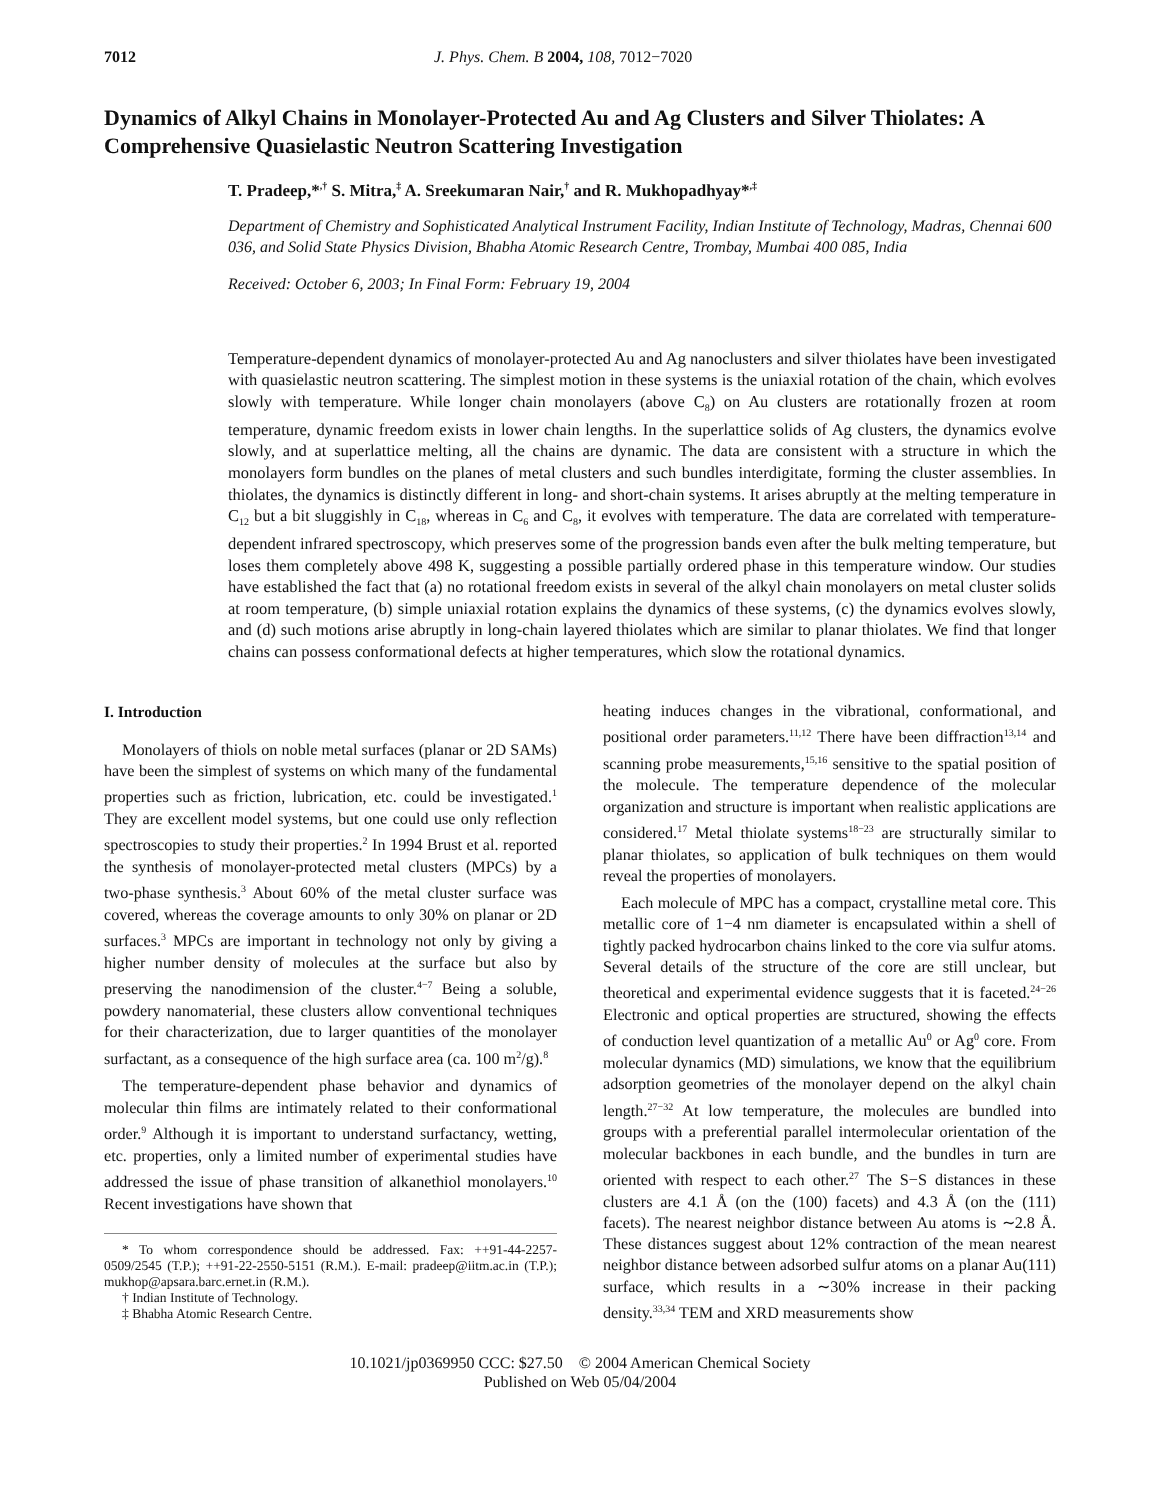7012 J. Phys. Chem. B 2004, 108, 7012−7020
Dynamics of Alkyl Chains in Monolayer-Protected Au and Ag Clusters and Silver Thiolates: A Comprehensive Quasielastic Neutron Scattering Investigation
T. Pradeep,*<sup>,†</sup> S. Mitra,<sup>‡</sup> A. Sreekumaran Nair,<sup>†</sup> and R. Mukhopadhyay*<sup>,‡</sup>
Department of Chemistry and Sophisticated Analytical Instrument Facility, Indian Institute of Technology, Madras, Chennai 600 036, and Solid State Physics Division, Bhabha Atomic Research Centre, Trombay, Mumbai 400 085, India
Received: October 6, 2003; In Final Form: February 19, 2004
Temperature-dependent dynamics of monolayer-protected Au and Ag nanoclusters and silver thiolates have been investigated with quasielastic neutron scattering. The simplest motion in these systems is the uniaxial rotation of the chain, which evolves slowly with temperature. While longer chain monolayers (above C<sub>8</sub>) on Au clusters are rotationally frozen at room temperature, dynamic freedom exists in lower chain lengths. In the superlattice solids of Ag clusters, the dynamics evolve slowly, and at superlattice melting, all the chains are dynamic. The data are consistent with a structure in which the monolayers form bundles on the planes of metal clusters and such bundles interdigitate, forming the cluster assemblies. In thiolates, the dynamics is distinctly different in long- and short-chain systems. It arises abruptly at the melting temperature in C<sub>12</sub> but a bit sluggishly in C<sub>18</sub>, whereas in C<sub>6</sub> and C<sub>8</sub>, it evolves with temperature. The data are correlated with temperature-dependent infrared spectroscopy, which preserves some of the progression bands even after the bulk melting temperature, but loses them completely above 498 K, suggesting a possible partially ordered phase in this temperature window. Our studies have established the fact that (a) no rotational freedom exists in several of the alkyl chain monolayers on metal cluster solids at room temperature, (b) simple uniaxial rotation explains the dynamics of these systems, (c) the dynamics evolves slowly, and (d) such motions arise abruptly in long-chain layered thiolates which are similar to planar thiolates. We find that longer chains can possess conformational defects at higher temperatures, which slow the rotational dynamics.
I. Introduction
Monolayers of thiols on noble metal surfaces (planar or 2D SAMs) have been the simplest of systems on which many of the fundamental properties such as friction, lubrication, etc. could be investigated.<sup>1</sup> They are excellent model systems, but one could use only reflection spectroscopies to study their properties.<sup>2</sup> In 1994 Brust et al. reported the synthesis of monolayer-protected metal clusters (MPCs) by a two-phase synthesis.<sup>3</sup> About 60% of the metal cluster surface was covered, whereas the coverage amounts to only 30% on planar or 2D surfaces.<sup>3</sup> MPCs are important in technology not only by giving a higher number density of molecules at the surface but also by preserving the nanodimension of the cluster.<sup>4−7</sup> Being a soluble, powdery nanomaterial, these clusters allow conventional techniques for their characterization, due to larger quantities of the monolayer surfactant, as a consequence of the high surface area (ca. 100 m<sup>2</sup>/g).<sup>8</sup>
The temperature-dependent phase behavior and dynamics of molecular thin films are intimately related to their conformational order.<sup>9</sup> Although it is important to understand surfactancy, wetting, etc. properties, only a limited number of experimental studies have addressed the issue of phase transition of alkanethiol monolayers.<sup>10</sup> Recent investigations have shown that
* To whom correspondence should be addressed. Fax: ++91-44-2257-0509/2545 (T.P.); ++91-22-2550-5151 (R.M.). E-mail: pradeep@iitm.ac.in (T.P.); mukhop@apsara.barc.ernet.in (R.M.).
† Indian Institute of Technology.
‡ Bhabha Atomic Research Centre.
heating induces changes in the vibrational, conformational, and positional order parameters.<sup>11,12</sup> There have been diffraction<sup>13,14</sup> and scanning probe measurements,<sup>15,16</sup> sensitive to the spatial position of the molecule. The temperature dependence of the molecular organization and structure is important when realistic applications are considered.<sup>17</sup> Metal thiolate systems<sup>18−23</sup> are structurally similar to planar thiolates, so application of bulk techniques on them would reveal the properties of monolayers.
Each molecule of MPC has a compact, crystalline metal core. This metallic core of 1−4 nm diameter is encapsulated within a shell of tightly packed hydrocarbon chains linked to the core via sulfur atoms. Several details of the structure of the core are still unclear, but theoretical and experimental evidence suggests that it is faceted.<sup>24−26</sup> Electronic and optical properties are structured, showing the effects of conduction level quantization of a metallic Au<sup>0</sup> or Ag<sup>0</sup> core. From molecular dynamics (MD) simulations, we know that the equilibrium adsorption geometries of the monolayer depend on the alkyl chain length.<sup>27−32</sup> At low temperature, the molecules are bundled into groups with a preferential parallel intermolecular orientation of the molecular backbones in each bundle, and the bundles in turn are oriented with respect to each other.<sup>27</sup> The S−S distances in these clusters are 4.1 Å (on the (100) facets) and 4.3 Å (on the (111) facets). The nearest neighbor distance between Au atoms is ∼2.8 Å. These distances suggest about 12% contraction of the mean nearest neighbor distance between adsorbed sulfur atoms on a planar Au(111) surface, which results in a ∼30% increase in their packing density.<sup>33,34</sup> TEM and XRD measurements show
10.1021/jp0369950 CCC: $27.50 © 2004 American Chemical Society
Published on Web 05/04/2004